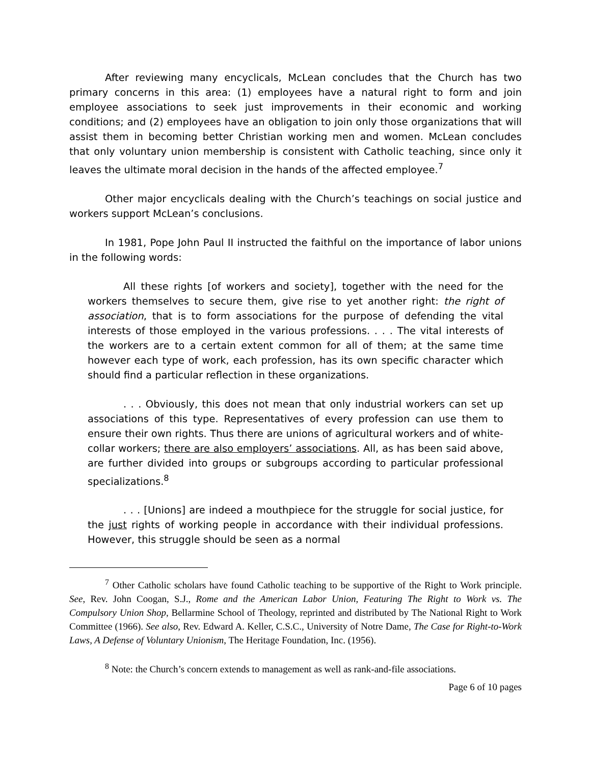After reviewing many encyclicals, McLean concludes that the Church has two primary concerns in this area: (1) employees have a natural right to form and join employee associations to seek just improvements in their economic and working conditions; and (2) employees have an obligation to join only those organizations that will assist them in becoming better Christian working men and women. McLean concludes that only voluntary union membership is consistent with Catholic teaching, since only it leaves the ultimate moral decision in the hands of the affected employee.<sup>7</sup>
Other major encyclicals dealing with the Church’s teachings on social justice and workers support McLean’s conclusions.
In 1981, Pope John Paul II instructed the faithful on the importance of labor unions in the following words:
All these rights [of workers and society], together with the need for the workers themselves to secure them, give rise to yet another right: the right of association, that is to form associations for the purpose of defending the vital interests of those employed in the various professions. . . . The vital interests of the workers are to a certain extent common for all of them; at the same time however each type of work, each profession, has its own specific character which should find a particular reflection in these organizations.
. . . Obviously, this does not mean that only industrial workers can set up associations of this type. Representatives of every profession can use them to ensure their own rights. Thus there are unions of agricultural workers and of white-collar workers; there are also employers’ associations. All, as has been said above, are further divided into groups or subgroups according to particular professional specializations.<sup>8</sup>
. . . [Unions] are indeed a mouthpiece for the struggle for social justice, for the just rights of working people in accordance with their individual professions. However, this struggle should be seen as a normal
<sup>7</sup> Other Catholic scholars have found Catholic teaching to be supportive of the Right to Work principle. See, Rev. John Coogan, S.J., Rome and the American Labor Union, Featuring The Right to Work vs. The Compulsory Union Shop, Bellarmine School of Theology, reprinted and distributed by The National Right to Work Committee (1966). See also, Rev. Edward A. Keller, C.S.C., University of Notre Dame, The Case for Right-to-Work Laws, A Defense of Voluntary Unionism, The Heritage Foundation, Inc. (1956).
<sup>8</sup> Note: the Church’s concern extends to management as well as rank-and-file associations.
Page 6 of 10 pages